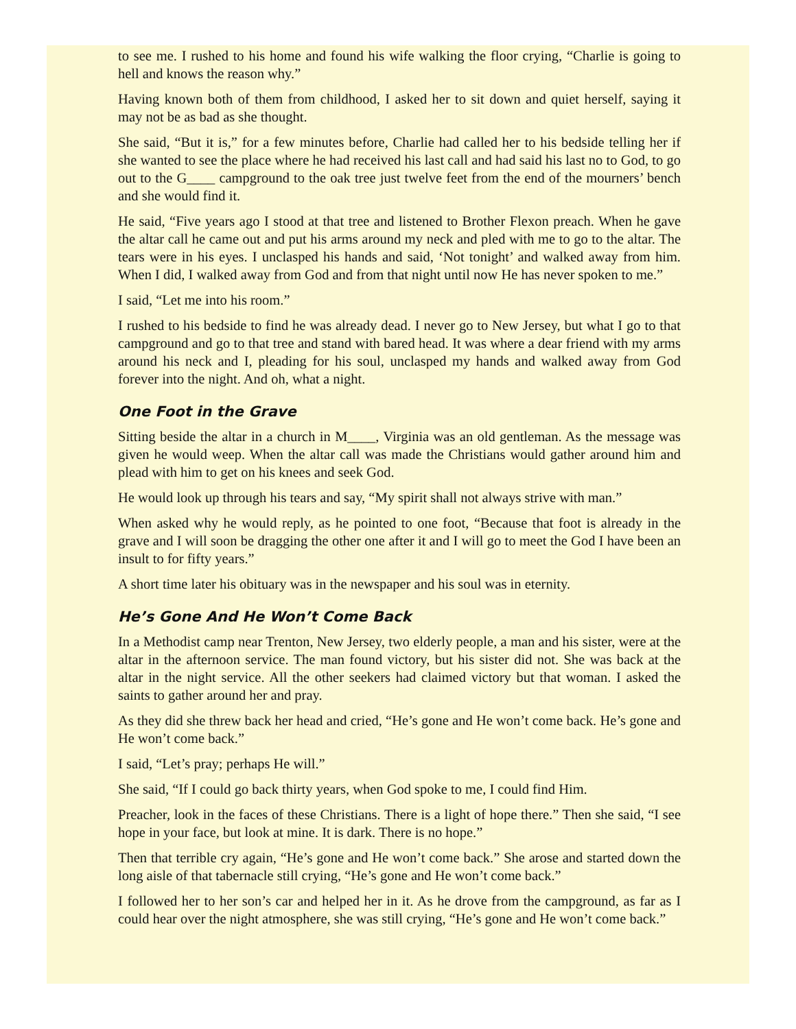to see me. I rushed to his home and found his wife walking the floor crying, “Charlie is going to hell and knows the reason why.”
Having known both of them from childhood, I asked her to sit down and quiet herself, saying it may not be as bad as she thought.
She said, “But it is,” for a few minutes before, Charlie had called her to his bedside telling her if she wanted to see the place where he had received his last call and had said his last no to God, to go out to the G____ campground to the oak tree just twelve feet from the end of the mourners’ bench and she would find it.
He said, “Five years ago I stood at that tree and listened to Brother Flexon preach. When he gave the altar call he came out and put his arms around my neck and pled with me to go to the altar. The tears were in his eyes. I unclasped his hands and said, ‘Not tonight’ and walked away from him. When I did, I walked away from God and from that night until now He has never spoken to me.”
I said, “Let me into his room.”
I rushed to his bedside to find he was already dead. I never go to New Jersey, but what I go to that campground and go to that tree and stand with bared head. It was where a dear friend with my arms around his neck and I, pleading for his soul, unclasped my hands and walked away from God forever into the night. And oh, what a night.
One Foot in the Grave
Sitting beside the altar in a church in M____, Virginia was an old gentleman. As the message was given he would weep. When the altar call was made the Christians would gather around him and plead with him to get on his knees and seek God.
He would look up through his tears and say, “My spirit shall not always strive with man.”
When asked why he would reply, as he pointed to one foot, “Because that foot is already in the grave and I will soon be dragging the other one after it and I will go to meet the God I have been an insult to for fifty years.”
A short time later his obituary was in the newspaper and his soul was in eternity.
He’s Gone And He Won’t Come Back
In a Methodist camp near Trenton, New Jersey, two elderly people, a man and his sister, were at the altar in the afternoon service. The man found victory, but his sister did not. She was back at the altar in the night service. All the other seekers had claimed victory but that woman. I asked the saints to gather around her and pray.
As they did she threw back her head and cried, “He’s gone and He won’t come back. He’s gone and He won’t come back.”
I said, “Let’s pray; perhaps He will.”
She said, “If I could go back thirty years, when God spoke to me, I could find Him.
Preacher, look in the faces of these Christians. There is a light of hope there.” Then she said, “I see hope in your face, but look at mine. It is dark. There is no hope.”
Then that terrible cry again, “He’s gone and He won’t come back.” She arose and started down the long aisle of that tabernacle still crying, “He’s gone and He won’t come back.”
I followed her to her son’s car and helped her in it. As he drove from the campground, as far as I could hear over the night atmosphere, she was still crying, “He’s gone and He won’t come back.”